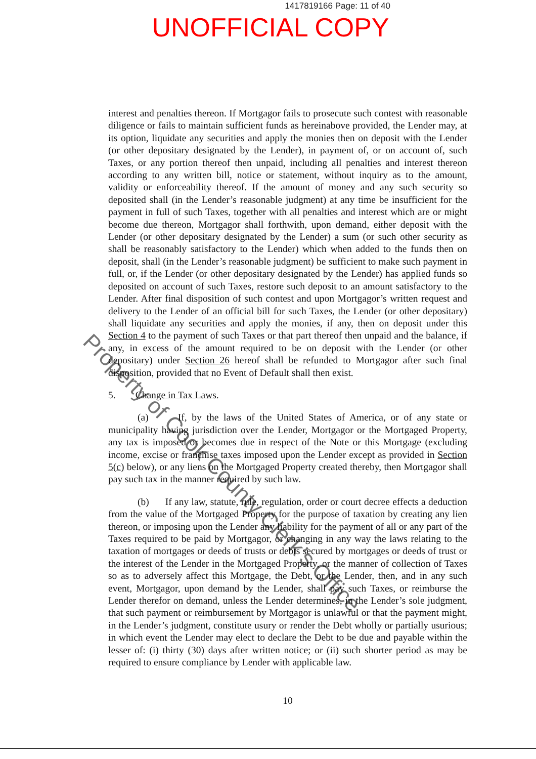1417819166 Page: 11 of 40
UNOFFICIAL COPY
interest and penalties thereon. If Mortgagor fails to prosecute such contest with reasonable diligence or fails to maintain sufficient funds as hereinabove provided, the Lender may, at its option, liquidate any securities and apply the monies then on deposit with the Lender (or other depositary designated by the Lender), in payment of, or on account of, such Taxes, or any portion thereof then unpaid, including all penalties and interest thereon according to any written bill, notice or statement, without inquiry as to the amount, validity or enforceability thereof. If the amount of money and any such security so deposited shall (in the Lender’s reasonable judgment) at any time be insufficient for the payment in full of such Taxes, together with all penalties and interest which are or might become due thereon, Mortgagor shall forthwith, upon demand, either deposit with the Lender (or other depositary designated by the Lender) a sum (or such other security as shall be reasonably satisfactory to the Lender) which when added to the funds then on deposit, shall (in the Lender’s reasonable judgment) be sufficient to make such payment in full, or, if the Lender (or other depositary designated by the Lender) has applied funds so deposited on account of such Taxes, restore such deposit to an amount satisfactory to the Lender. After final disposition of such contest and upon Mortgagor’s written request and delivery to the Lender of an official bill for such Taxes, the Lender (or other depositary) shall liquidate any securities and apply the monies, if any, then on deposit under this Section 4 to the payment of such Taxes or that part thereof then unpaid and the balance, if any, in excess of the amount required to be on deposit with the Lender (or other depositary) under Section 26 hereof shall be refunded to Mortgagor after such final disposition, provided that no Event of Default shall then exist.
5. Change in Tax Laws.
(a) If, by the laws of the United States of America, or of any state or municipality having jurisdiction over the Lender, Mortgagor or the Mortgaged Property, any tax is imposed or becomes due in respect of the Note or this Mortgage (excluding income, excise or franchise taxes imposed upon the Lender except as provided in Section 5(c) below), or any liens on the Mortgaged Property created thereby, then Mortgagor shall pay such tax in the manner required by such law.
(b) If any law, statute, rule, regulation, order or court decree effects a deduction from the value of the Mortgaged Property for the purpose of taxation by creating any lien thereon, or imposing upon the Lender any liability for the payment of all or any part of the Taxes required to be paid by Mortgagor, or changing in any way the laws relating to the taxation of mortgages or deeds of trusts or debts secured by mortgages or deeds of trust or the interest of the Lender in the Mortgaged Property, or the manner of collection of Taxes so as to adversely affect this Mortgage, the Debt, or the Lender, then, and in any such event, Mortgagor, upon demand by the Lender, shall pay such Taxes, or reimburse the Lender therefor on demand, unless the Lender determines, in the Lender’s sole judgment, that such payment or reimbursement by Mortgagor is unlawful or that the payment might, in the Lender’s judgment, constitute usury or render the Debt wholly or partially usurious; in which event the Lender may elect to declare the Debt to be due and payable within the lesser of: (i) thirty (30) days after written notice; or (ii) such shorter period as may be required to ensure compliance by Lender with applicable law.
10
Property of Cook County Clerk’s Office